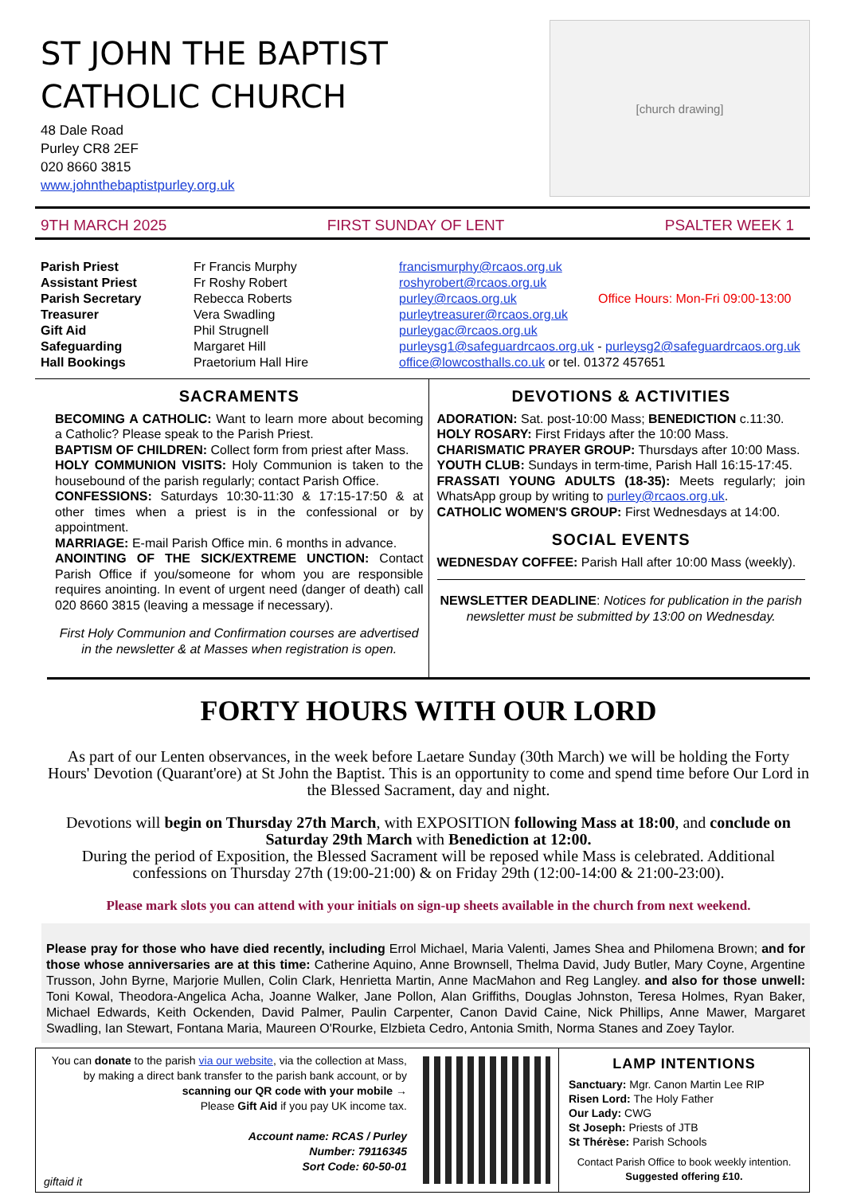ST JOHN THE BAPTIST
CATHOLIC CHURCH
48 Dale Road
Purley CR8 2EF
020 8660 3815
www.johnthebaptistpurley.org.uk
[church drawing]
9TH MARCH 2025 FIRST SUNDAY OF LENT PSALTER WEEK 1
Parish Priest Fr Francis Murphy francismurphy@rcaos.org.uk Assistant Priest Fr Roshy Robert roshyrobert@rcaos.org.uk Parish Secretary Rebecca Roberts purley@rcaos.org.uk Office Hours: Mon-Fri 09:00-13:00 Treasurer Vera Swadling purleytreasurer@rcaos.org.uk Gift Aid Phil Strugnell purleygac@rcaos.org.uk Safeguarding Margaret Hill purleysg1@safeguardrcaos.org.uk - purleysg2@safeguardrcaos.org.uk Hall Bookings Praetorium Hall Hire office@lowcosthalls.co.uk or tel. 01372 457651
SACRAMENTS
BECOMING A CATHOLIC: Want to learn more about becoming a Catholic? Please speak to the Parish Priest.
BAPTISM OF CHILDREN: Collect form from priest after Mass.
HOLY COMMUNION VISITS: Holy Communion is taken to the housebound of the parish regularly; contact Parish Office.
CONFESSIONS: Saturdays 10:30-11:30 & 17:15-17:50 & at other times when a priest is in the confessional or by appointment.
MARRIAGE: E-mail Parish Office min. 6 months in advance.
ANOINTING OF THE SICK/EXTREME UNCTION: Contact Parish Office if you/someone for whom you are responsible requires anointing. In event of urgent need (danger of death) call 020 8660 3815 (leaving a message if necessary).
First Holy Communion and Confirmation courses are advertised in the newsletter & at Masses when registration is open.
DEVOTIONS & ACTIVITIES
ADORATION: Sat. post-10:00 Mass; BENEDICTION c.11:30.
HOLY ROSARY: First Fridays after the 10:00 Mass.
CHARISMATIC PRAYER GROUP: Thursdays after 10:00 Mass.
YOUTH CLUB: Sundays in term-time, Parish Hall 16:15-17:45.
FRASSATI YOUNG ADULTS (18-35): Meets regularly; join WhatsApp group by writing to purley@rcaos.org.uk.
CATHOLIC WOMEN'S GROUP: First Wednesdays at 14:00.
SOCIAL EVENTS
WEDNESDAY COFFEE: Parish Hall after 10:00 Mass (weekly).
NEWSLETTER DEADLINE: Notices for publication in the parish newsletter must be submitted by 13:00 on Wednesday.
FORTY HOURS WITH OUR LORD
As part of our Lenten observances, in the week before Laetare Sunday (30th March) we will be holding the Forty Hours' Devotion (Quarant'ore) at St John the Baptist. This is an opportunity to come and spend time before Our Lord in the Blessed Sacrament, day and night.
Devotions will begin on Thursday 27th March, with EXPOSITION following Mass at 18:00, and conclude on Saturday 29th March with Benediction at 12:00.
During the period of Exposition, the Blessed Sacrament will be reposed while Mass is celebrated. Additional confessions on Thursday 27th (19:00-21:00) & on Friday 29th (12:00-14:00 & 21:00-23:00).
Please mark slots you can attend with your initials on sign-up sheets available in the church from next weekend.
Please pray for those who have died recently, including Errol Michael, Maria Valenti, James Shea and Philomena Brown; and for those whose anniversaries are at this time: Catherine Aquino, Anne Brownsell, Thelma David, Judy Butler, Mary Coyne, Argentine Trusson, John Byrne, Marjorie Mullen, Colin Clark, Henrietta Martin, Anne MacMahon and Reg Langley. and also for those unwell: Toni Kowal, Theodora-Angelica Acha, Joanne Walker, Jane Pollon, Alan Griffiths, Douglas Johnston, Teresa Holmes, Ryan Baker, Michael Edwards, Keith Ockenden, David Palmer, Paulin Carpenter, Canon David Caine, Nick Phillips, Anne Mawer, Margaret Swadling, Ian Stewart, Fontana Maria, Maureen O'Rourke, Elzbieta Cedro, Antonia Smith, Norma Stanes and Zoey Taylor.
You can donate to the parish via our website, via the collection at Mass, by making a direct bank transfer to the parish bank account, or by scanning our QR code with your mobile →
Please Gift Aid if you pay UK income tax.
Account name: RCAS / Purley
Number: 79116345
Sort Code: 60-50-01
giftaid it
LAMP INTENTIONS
Sanctuary: Mgr. Canon Martin Lee RIP
Risen Lord: The Holy Father
Our Lady: CWG
St Joseph: Priests of JTB
St Thérèse: Parish Schools
Contact Parish Office to book weekly intention. Suggested offering £10.